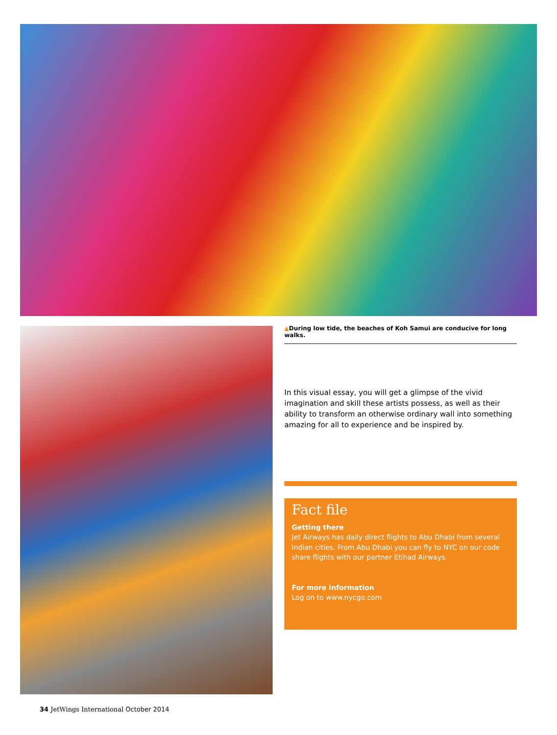▲During low tide, the beaches of Koh Samui are conducive for long walks.
In this visual essay, you will get a glimpse of the vivid imagination and skill these artists possess, as well as their ability to transform an otherwise ordinary wall into something amazing for all to experience and be inspired by.
Fact file
Getting there
Jet Airways has daily direct flights to Abu Dhabi from several Indian cities. From Abu Dhabi you can fly to NYC on our code share flights with our partner Etihad Airways.
For more information
Log on to www.nycgo.com
34 JetWings International October 2014